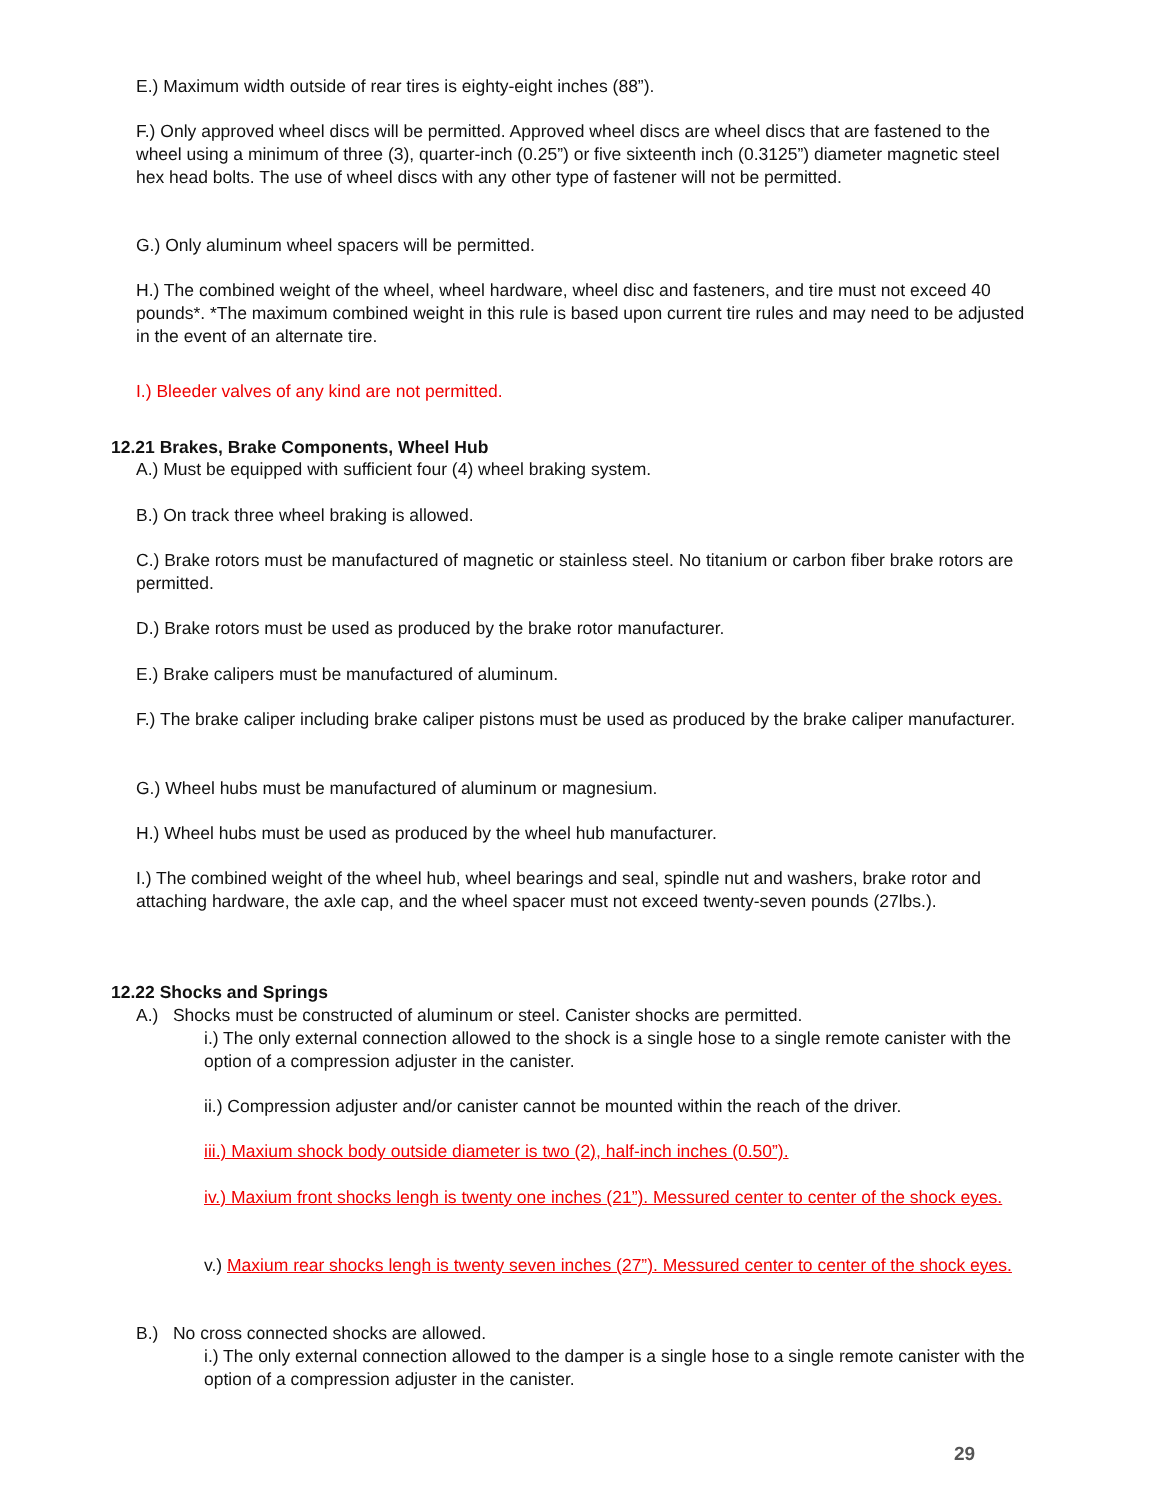E.) Maximum width outside of rear tires is eighty-eight inches (88”).
F.) Only approved wheel discs will be permitted. Approved wheel discs are wheel discs that are fastened to the wheel using a minimum of three (3), quarter-inch (0.25”) or five sixteenth inch (0.3125”) diameter magnetic steel hex head bolts. The use of wheel discs with any other type of fastener will not be permitted.
G.) Only aluminum wheel spacers will be permitted.
H.) The combined weight of the wheel, wheel hardware, wheel disc and fasteners, and tire must not exceed 40 pounds*. *The maximum combined weight in this rule is based upon current tire rules and may need to be adjusted in the event of an alternate tire.
I.) Bleeder valves of any kind are not permitted.
12.21 Brakes, Brake Components, Wheel Hub
A.) Must be equipped with sufficient four (4) wheel braking system.
B.) On track three wheel braking is allowed.
C.) Brake rotors must be manufactured of magnetic or stainless steel. No titanium or carbon fiber brake rotors are permitted.
D.) Brake rotors must be used as produced by the brake rotor manufacturer.
E.) Brake calipers must be manufactured of aluminum.
F.) The brake caliper including brake caliper pistons must be used as produced by the brake caliper manufacturer.
G.) Wheel hubs must be manufactured of aluminum or magnesium.
H.) Wheel hubs must be used as produced by the wheel hub manufacturer.
I.) The combined weight of the wheel hub, wheel bearings and seal, spindle nut and washers, brake rotor and attaching hardware, the axle cap, and the wheel spacer must not exceed twenty-seven pounds (27lbs.).
12.22 Shocks and Springs
A.) Shocks must be constructed of aluminum or steel. Canister shocks are permitted.
i.) The only external connection allowed to the shock is a single hose to a single remote canister with the option of a compression adjuster in the canister.
ii.) Compression adjuster and/or canister cannot be mounted within the reach of the driver.
iii.) Maxium shock body outside diameter is two (2), half-inch inches (0.50”).
iv.) Maxium front shocks lengh is twenty one inches (21”). Messured center to center of the shock eyes.
v.) Maxium rear shocks lengh is twenty seven inches (27”). Messured center to center of the shock eyes.
B.) No cross connected shocks are allowed.
i.) The only external connection allowed to the damper is a single hose to a single remote canister with the option of a compression adjuster in the canister.
29